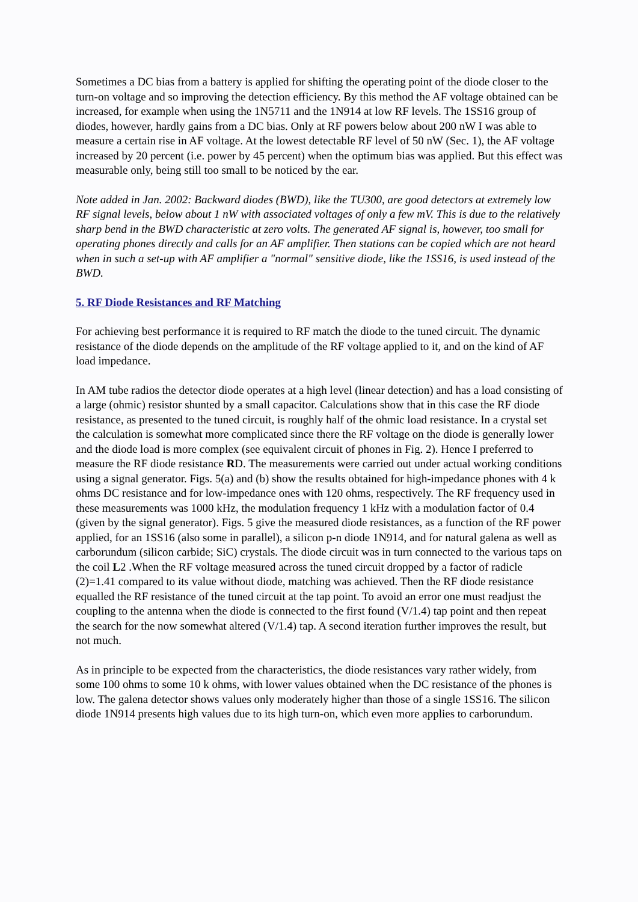Sometimes a DC bias from a battery is applied for shifting the operating point of the diode closer to the turn-on voltage and so improving the detection efficiency. By this method the AF voltage obtained can be increased, for example when using the 1N5711 and the 1N914 at low RF levels. The 1SS16 group of diodes, however, hardly gains from a DC bias. Only at RF powers below about 200 nW I was able to measure a certain rise in AF voltage. At the lowest detectable RF level of 50 nW (Sec. 1), the AF voltage increased by 20 percent (i.e. power by 45 percent) when the optimum bias was applied. But this effect was measurable only, being still too small to be noticed by the ear.
Note added in Jan. 2002: Backward diodes (BWD), like the TU300, are good detectors at extremely low RF signal levels, below about 1 nW with associated voltages of only a few mV. This is due to the relatively sharp bend in the BWD characteristic at zero volts. The generated AF signal is, however, too small for operating phones directly and calls for an AF amplifier. Then stations can be copied which are not heard when in such a set-up with AF amplifier a "normal" sensitive diode, like the 1SS16, is used instead of the BWD.
5. RF Diode Resistances and RF Matching
For achieving best performance it is required to RF match the diode to the tuned circuit. The dynamic resistance of the diode depends on the amplitude of the RF voltage applied to it, and on the kind of AF load impedance.
In AM tube radios the detector diode operates at a high level (linear detection) and has a load consisting of a large (ohmic) resistor shunted by a small capacitor. Calculations show that in this case the RF diode resistance, as presented to the tuned circuit, is roughly half of the ohmic load resistance. In a crystal set the calculation is somewhat more complicated since there the RF voltage on the diode is generally lower and the diode load is more complex (see equivalent circuit of phones in Fig. 2). Hence I preferred to measure the RF diode resistance RD. The measurements were carried out under actual working conditions using a signal generator. Figs. 5(a) and (b) show the results obtained for high-impedance phones with 4 k ohms DC resistance and for low-impedance ones with 120 ohms, respectively. The RF frequency used in these measurements was 1000 kHz, the modulation frequency 1 kHz with a modulation factor of 0.4 (given by the signal generator). Figs. 5 give the measured diode resistances, as a function of the RF power applied, for an 1SS16 (also some in parallel), a silicon p-n diode 1N914, and for natural galena as well as carborundum (silicon carbide; SiC) crystals. The diode circuit was in turn connected to the various taps on the coil L2 .When the RF voltage measured across the tuned circuit dropped by a factor of radicle (2)=1.41 compared to its value without diode, matching was achieved. Then the RF diode resistance equalled the RF resistance of the tuned circuit at the tap point. To avoid an error one must readjust the coupling to the antenna when the diode is connected to the first found (V/1.4) tap point and then repeat the search for the now somewhat altered (V/1.4) tap. A second iteration further improves the result, but not much.
As in principle to be expected from the characteristics, the diode resistances vary rather widely, from some 100 ohms to some 10 k ohms, with lower values obtained when the DC resistance of the phones is low. The galena detector shows values only moderately higher than those of a single 1SS16. The silicon diode 1N914 presents high values due to its high turn-on, which even more applies to carborundum.